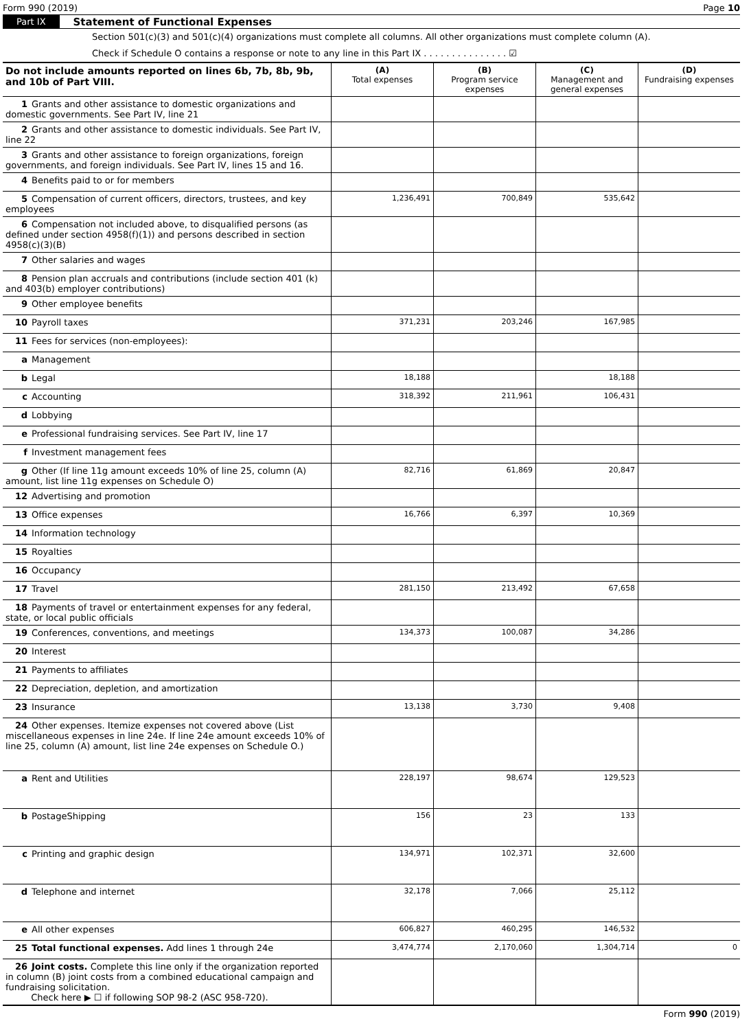Form 990 (2019) Page 10
Part IX Statement of Functional Expenses
Section 501(c)(3) and 501(c)(4) organizations must complete all columns. All other organizations must complete column (A).
Check if Schedule O contains a response or note to any line in this Part IX . . . . . . . . . . . . . . . ☑
| Do not include amounts reported on lines 6b, 7b, 8b, 9b, and 10b of Part VIII. | (A) Total expenses | (B) Program service expenses | (C) Management and general expenses | (D) Fundraising expenses |
| --- | --- | --- | --- | --- |
| 1 Grants and other assistance to domestic organizations and domestic governments. See Part IV, line 21 | | | | |
| 2 Grants and other assistance to domestic individuals. See Part IV, line 22 | | | | |
| 3 Grants and other assistance to foreign organizations, foreign governments, and foreign individuals. See Part IV, lines 15 and 16. | | | | |
| 4 Benefits paid to or for members | | | | |
| 5 Compensation of current officers, directors, trustees, and key employees | 1,236,491 | 700,849 | 535,642 | |
| 6 Compensation not included above, to disqualified persons (as defined under section 4958(f)(1)) and persons described in section 4958(c)(3)(B) | | | | |
| 7 Other salaries and wages | | | | |
| 8 Pension plan accruals and contributions (include section 401 (k) and 403(b) employer contributions) | | | | |
| 9 Other employee benefits | | | | |
| 10 Payroll taxes | 371,231 | 203,246 | 167,985 | |
| 11 Fees for services (non-employees): | | | | |
| a Management | | | | |
| b Legal | 18,188 | | 18,188 | |
| c Accounting | 318,392 | 211,961 | 106,431 | |
| d Lobbying | | | | |
| e Professional fundraising services. See Part IV, line 17 | | | | |
| f Investment management fees | | | | |
| g Other (If line 11g amount exceeds 10% of line 25, column (A) amount, list line 11g expenses on Schedule O) | 82,716 | 61,869 | 20,847 | |
| 12 Advertising and promotion | | | | |
| 13 Office expenses | 16,766 | 6,397 | 10,369 | |
| 14 Information technology | | | | |
| 15 Royalties | | | | |
| 16 Occupancy | | | | |
| 17 Travel | 281,150 | 213,492 | 67,658 | |
| 18 Payments of travel or entertainment expenses for any federal, state, or local public officials | | | | |
| 19 Conferences, conventions, and meetings | 134,373 | 100,087 | 34,286 | |
| 20 Interest | | | | |
| 21 Payments to affiliates | | | | |
| 22 Depreciation, depletion, and amortization | | | | |
| 23 Insurance | 13,138 | 3,730 | 9,408 | |
| 24 Other expenses. Itemize expenses not covered above (List miscellaneous expenses in line 24e. If line 24e amount exceeds 10% of line 25, column (A) amount, list line 24e expenses on Schedule O.) | | | | |
| a Rent and Utilities | 228,197 | 98,674 | 129,523 | |
| b PostageShipping | 156 | 23 | 133 | |
| c Printing and graphic design | 134,971 | 102,371 | 32,600 | |
| d Telephone and internet | 32,178 | 7,066 | 25,112 | |
| e All other expenses | 606,827 | 460,295 | 146,532 | |
| 25 Total functional expenses. Add lines 1 through 24e | 3,474,774 | 2,170,060 | 1,304,714 | 0 |
| 26 Joint costs. Complete this line only if the organization reported in column (B) joint costs from a combined educational campaign and fundraising solicitation. Check here ▶ ☐ if following SOP 98-2 (ASC 958-720). | | | | |
Form 990 (2019)